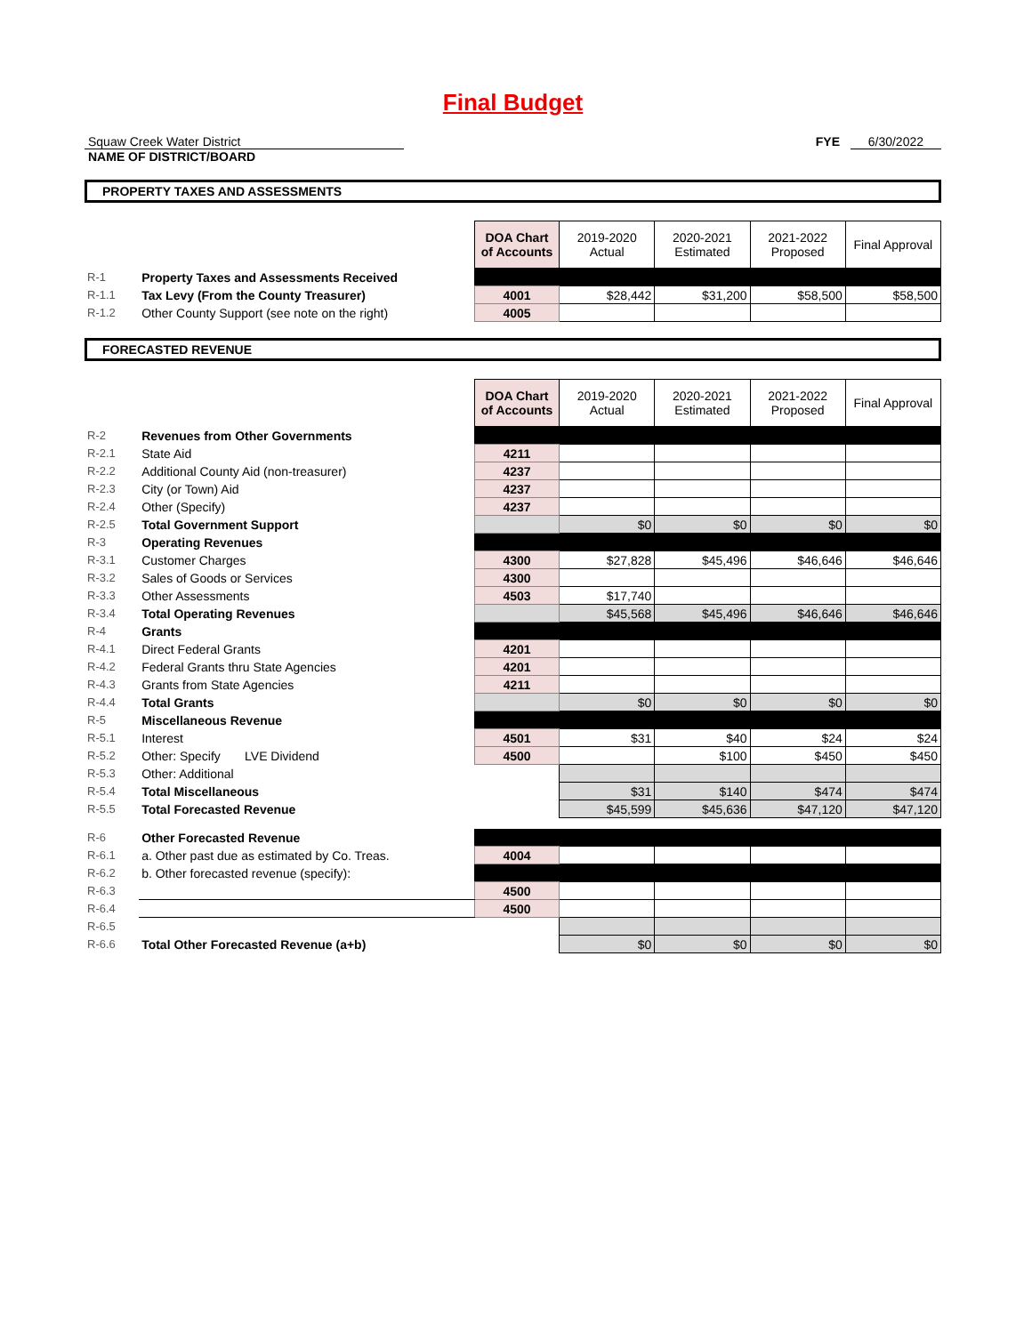Final Budget
Squaw Creek Water District
NAME OF DISTRICT/BOARD
FYE 6/30/2022
PROPERTY TAXES AND ASSESSMENTS
| | | DOA Chart of Accounts | 2019-2020 Actual | 2020-2021 Estimated | 2021-2022 Proposed | Final Approval |
| R-1 | Property Taxes and Assessments Received | | | | | |
| R-1.1 | Tax Levy (From the County Treasurer) | 4001 | $28,442 | $31,200 | $58,500 | $58,500 |
| R-1.2 | Other County Support (see note on the right) | 4005 | | | | |
FORECASTED REVENUE
| | | DOA Chart of Accounts | 2019-2020 Actual | 2020-2021 Estimated | 2021-2022 Proposed | Final Approval |
| R-2 | Revenues from Other Governments | | | | | |
| R-2.1 | State Aid | 4211 | | | | |
| R-2.2 | Additional County Aid (non-treasurer) | 4237 | | | | |
| R-2.3 | City (or Town) Aid | 4237 | | | | |
| R-2.4 | Other (Specify) | 4237 | | | | |
| R-2.5 | Total Government Support | | $0 | $0 | $0 | $0 |
| R-3 | Operating Revenues | | | | | |
| R-3.1 | Customer Charges | 4300 | $27,828 | $45,496 | $46,646 | $46,646 |
| R-3.2 | Sales of Goods or Services | 4300 | | | | |
| R-3.3 | Other Assessments | 4503 | $17,740 | | | |
| R-3.4 | Total Operating Revenues | | $45,568 | $45,496 | $46,646 | $46,646 |
| R-4 | Grants | | | | | |
| R-4.1 | Direct Federal Grants | 4201 | | | | |
| R-4.2 | Federal Grants thru State Agencies | 4201 | | | | |
| R-4.3 | Grants from State Agencies | 4211 | | | | |
| R-4.4 | Total Grants | | $0 | $0 | $0 | $0 |
| R-5 | Miscellaneous Revenue | | | | | |
| R-5.1 | Interest | 4501 | $31 | $40 | $24 | $24 |
| R-5.2 | Other: Specify LVE Dividend | 4500 | | $100 | $450 | $450 |
| R-5.3 | Other: Additional | | | | | |
| R-5.4 | Total Miscellaneous | | $31 | $140 | $474 | $474 |
| R-5.5 | Total Forecasted Revenue | | $45,599 | $45,636 | $47,120 | $47,120 |
| R-6 | Other Forecasted Revenue | | | | | |
| R-6.1 | a. Other past due as estimated by Co. Treas. | 4004 | | | | |
| R-6.2 | b. Other forecasted revenue (specify): | | | | | |
| R-6.3 | | 4500 | | | | |
| R-6.4 | | 4500 | | | | |
| R-6.5 | | | | | | |
| R-6.6 | Total Other Forecasted Revenue (a+b) | | $0 | $0 | $0 | $0 |